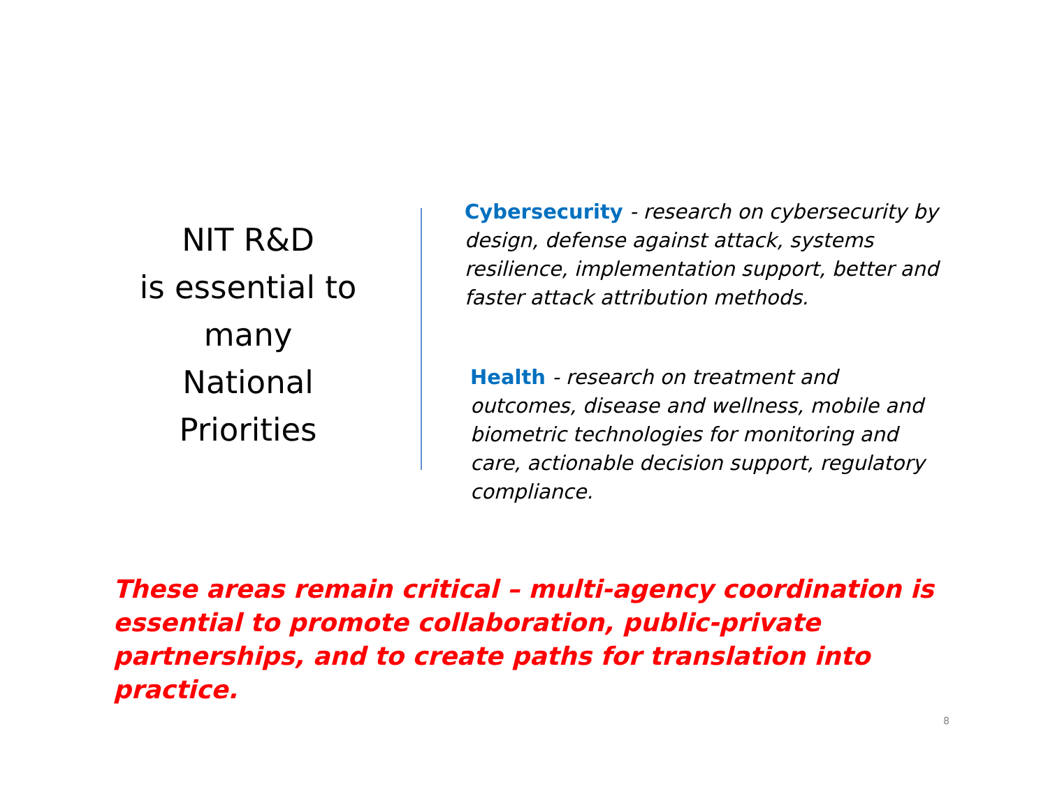NIT R&D
is essential to
many
National
Priorities
Cybersecurity - research on cybersecurity by design, defense against attack, systems resilience, implementation support, better and faster attack attribution methods.
Health - research on treatment and outcomes, disease and wellness, mobile and biometric technologies for monitoring and care, actionable decision support, regulatory compliance.
These areas remain critical – multi-agency coordination is essential to promote collaboration, public-private partnerships, and to create paths for translation into practice.
8